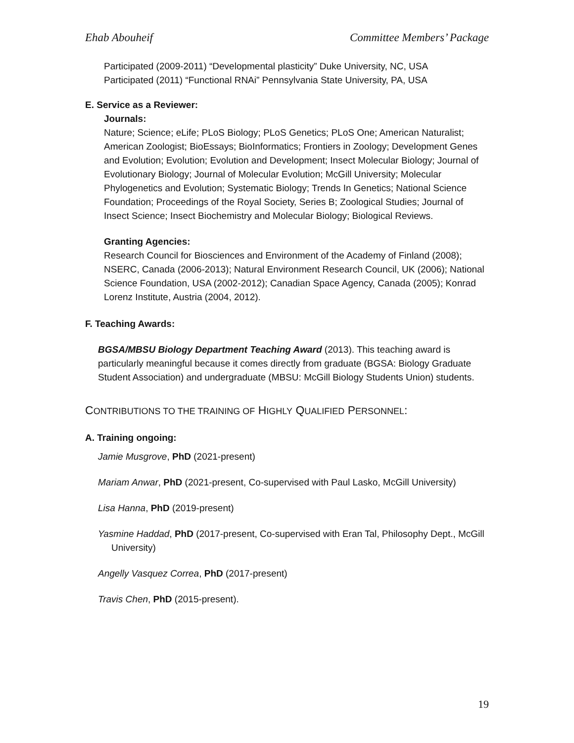Ehab Abouheif Committee Members’ Package
Participated (2009-2011) “Developmental plasticity” Duke University, NC, USA
Participated (2011) “Functional RNAi” Pennsylvania State University, PA, USA
E. Service as a Reviewer:
Journals:
Nature; Science; eLife; PLoS Biology; PLoS Genetics; PLoS One; American Naturalist; American Zoologist; BioEssays; BioInformatics; Frontiers in Zoology; Development Genes and Evolution; Evolution; Evolution and Development; Insect Molecular Biology; Journal of Evolutionary Biology; Journal of Molecular Evolution; McGill University; Molecular Phylogenetics and Evolution; Systematic Biology; Trends In Genetics; National Science Foundation; Proceedings of the Royal Society, Series B; Zoological Studies; Journal of Insect Science; Insect Biochemistry and Molecular Biology; Biological Reviews.
Granting Agencies:
Research Council for Biosciences and Environment of the Academy of Finland (2008); NSERC, Canada (2006-2013); Natural Environment Research Council, UK (2006); National Science Foundation, USA (2002-2012); Canadian Space Agency, Canada (2005); Konrad Lorenz Institute, Austria (2004, 2012).
F. Teaching Awards:
BGSA/MBSU Biology Department Teaching Award (2013). This teaching award is particularly meaningful because it comes directly from graduate (BGSA: Biology Graduate Student Association) and undergraduate (MBSU: McGill Biology Students Union) students.
CONTRIBUTIONS TO THE TRAINING OF HIGHLY QUALIFIED PERSONNEL:
A. Training ongoing:
Jamie Musgrove, PhD (2021-present)
Mariam Anwar, PhD (2021-present, Co-supervised with Paul Lasko, McGill University)
Lisa Hanna, PhD (2019-present)
Yasmine Haddad, PhD (2017-present, Co-supervised with Eran Tal, Philosophy Dept., McGill University)
Angelly Vasquez Correa, PhD (2017-present)
Travis Chen, PhD (2015-present).
19